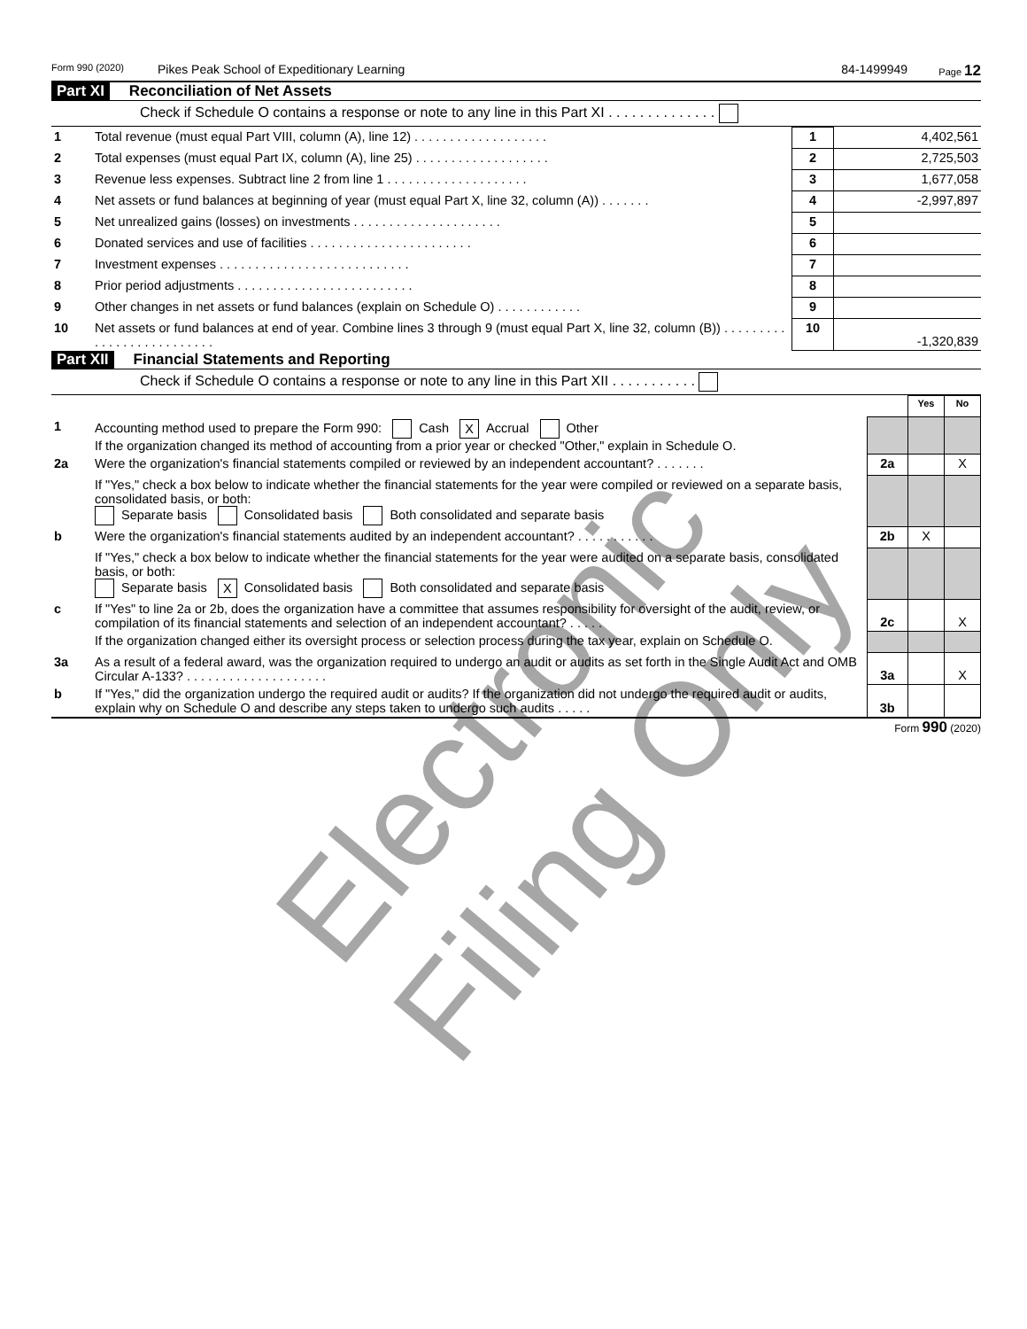Form 990 (2020) Pikes Peak School of Expeditionary Learning 84-1499949 Page 12
Part XI Reconciliation of Net Assets
Check if Schedule O contains a response or note to any line in this Part XI . . . . . . . . . . . . . .
| 1 | Total revenue (must equal Part VIII, column (A), line 12) . . . . . . . . . . . . . . . . . . . | 1 | 4,402,561 |
| 2 | Total expenses (must equal Part IX, column (A), line 25) . . . . . . . . . . . . . . . . . . . | 2 | 2,725,503 |
| 3 | Revenue less expenses. Subtract line 2 from line 1 . . . . . . . . . . . . . . . . . . . . | 3 | 1,677,058 |
| 4 | Net assets or fund balances at beginning of year (must equal Part X, line 32, column (A)) . . . . . . . | 4 | -2,997,897 |
| 5 | Net unrealized gains (losses) on investments . . . . . . . . . . . . . . . . . . . . . | 5 | |
| 6 | Donated services and use of facilities . . . . . . . . . . . . . . . . . . . . . . . | 6 | |
| 7 | Investment expenses . . . . . . . . . . . . . . . . . . . . . . . . . . . | 7 | |
| 8 | Prior period adjustments . . . . . . . . . . . . . . . . . . . . . . . . . | 8 | |
| 9 | Other changes in net assets or fund balances (explain on Schedule O) . . . . . . . . . . . . | 9 | |
| 10 | Net assets or fund balances at end of year. Combine lines 3 through 9 (must equal Part X, line 32, column (B)) . . . . . . . . . . . . . . . . . . . . . . . . . . | 10 | -1,320,839 |
Part XII Financial Statements and Reporting
Check if Schedule O contains a response or note to any line in this Part XII . . . . . . . . . . .
| | | | Yes | No |
| 1 | Accounting method used to prepare the Form 990: Cash X Accrual Other If the organization changed its method of accounting from a prior year or checked "Other," explain in Schedule O. | | | |
| 2a | Were the organization's financial statements compiled or reviewed by an independent accountant? . . . . . . . | 2a | | X |
| | If "Yes," check a box below to indicate whether the financial statements for the year were compiled or reviewed on a separate basis, consolidated basis, or both: Separate basis Consolidated basis Both consolidated and separate basis | | | |
| b | Were the organization's financial statements audited by an independent accountant? . . . . . . . . . . . | 2b | X | |
| | If "Yes," check a box below to indicate whether the financial statements for the year were audited on a separate basis, consolidated basis, or both: Separate basis X Consolidated basis Both consolidated and separate basis | | | |
| c | If "Yes" to line 2a or 2b, does the organization have a committee that assumes responsibility for oversight of the audit, review, or compilation of its financial statements and selection of an independent accountant? . . . . . | 2c | | X |
| | If the organization changed either its oversight process or selection process during the tax year, explain on Schedule O. | | | |
| 3a | As a result of a federal award, was the organization required to undergo an audit or audits as set forth in the Single Audit Act and OMB Circular A-133? . . . . . . . . . . . . . . . . . . . . | 3a | | X |
| b | If "Yes," did the organization undergo the required audit or audits? If the organization did not undergo the required audit or audits, explain why on Schedule O and describe any steps taken to undergo such audits . . . . . | 3b | | |
Form 990 (2020)
Electronic Filing Only